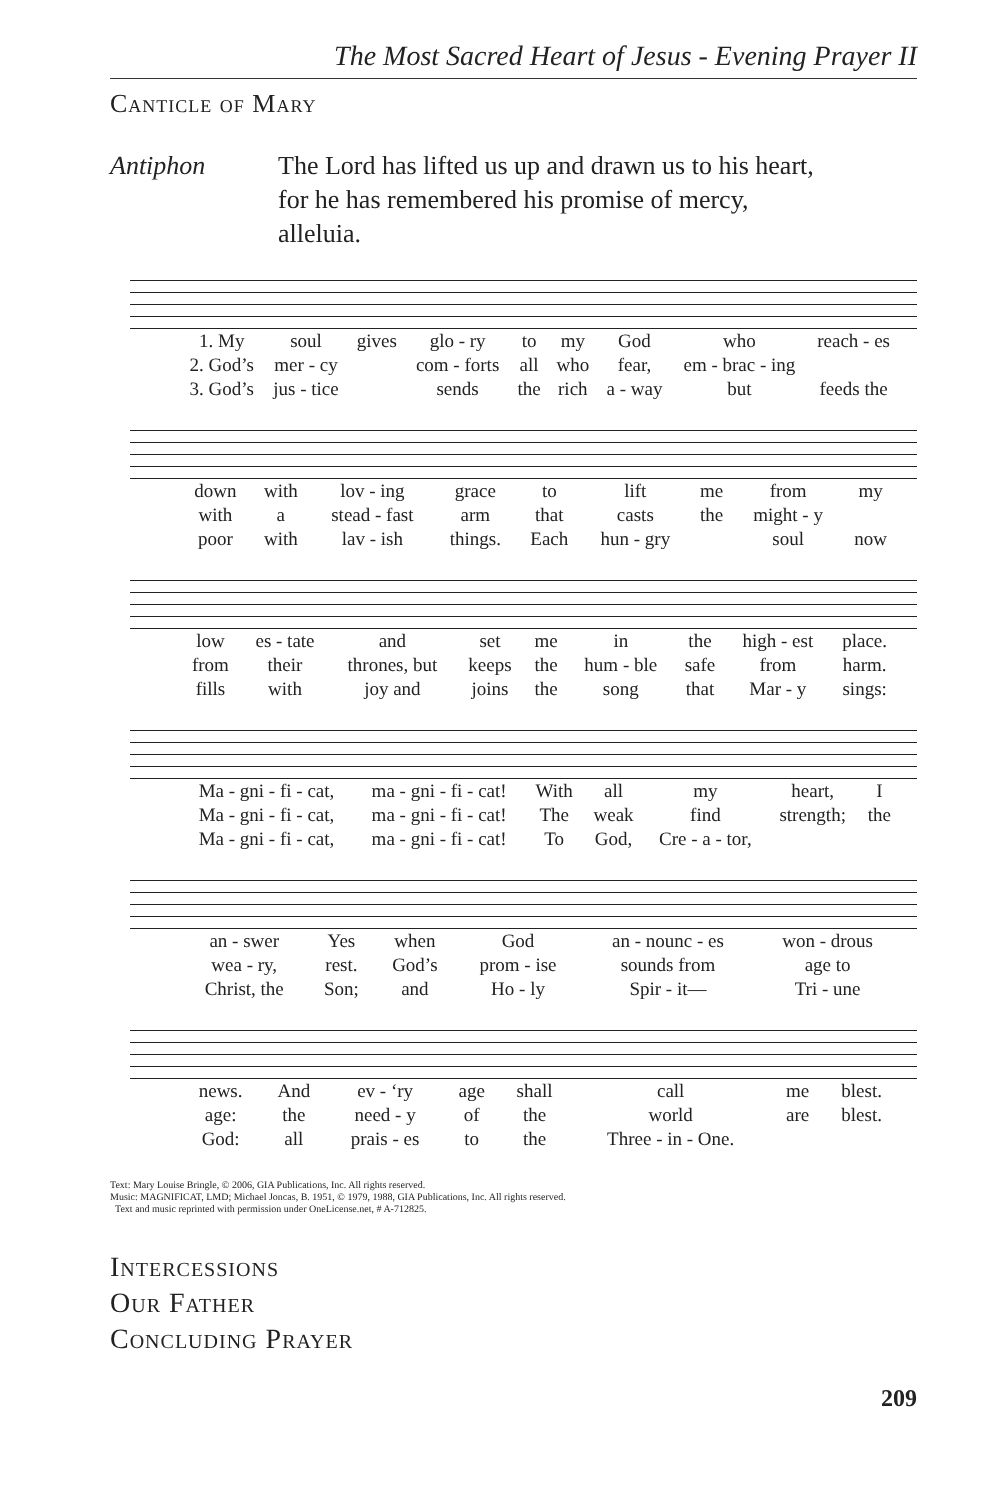The Most Sacred Heart of Jesus - Evening Prayer II
Canticle of Mary
Antiphon The Lord has lifted us up and drawn us to his heart,
for he has remembered his promise of mercy,
alleluia.
| 1. My | soul | gives | glo - ry | to | my | God | who | reach - es |
| 2. God’s | mer - cy | | com - forts | all | who | fear, | em - brac - ing | |
| 3. God’s | jus - tice | | sends | the | rich | a - way | but | feeds the |
| down | with | lov - ing | grace | to | lift | me | from | my |
| with | a | stead - fast | arm | that | casts | the | might - y | |
| poor | with | lav - ish | things. | Each | hun - gry | | soul | now |
| low | es - tate | and | set | me | in | the | high - est | place. |
| from | their | thrones, but | keeps | the | hum - ble | safe | from | harm. |
| fills | with | joy and | joins | the | song | that | Mar - y | sings: |
| Ma - gni - fi - cat, | ma - gni - fi - cat! | With | all | my | heart, | I |
| Ma - gni - fi - cat, | ma - gni - fi - cat! | The | weak | find | strength; | the |
| Ma - gni - fi - cat, | ma - gni - fi - cat! | To | God, | Cre - a - tor, | | |
| an - swer | Yes | when | God | an - nounc - es | won - drous |
| wea - ry, | rest. | God’s | prom - ise | sounds from | age to |
| Christ, the | Son; | and | Ho - ly | Spir - it— | Tri - une |
| news. | And | ev - ‘ry | age | shall | call | me | blest. |
| age: | the | need - y | of | the | world | are | blest. |
| God: | all | prais - es | to | the | Three - in - One. | | |
Text: Mary Louise Bringle, © 2006, GIA Publications, Inc. All rights reserved.
Music: MAGNIFICAT, LMD; Michael Joncas, B. 1951, © 1979, 1988, GIA Publications, Inc. All rights reserved.
Text and music reprinted with permission under OneLicense.net, # A-712825.
Intercessions
Our Father
Concluding Prayer
209